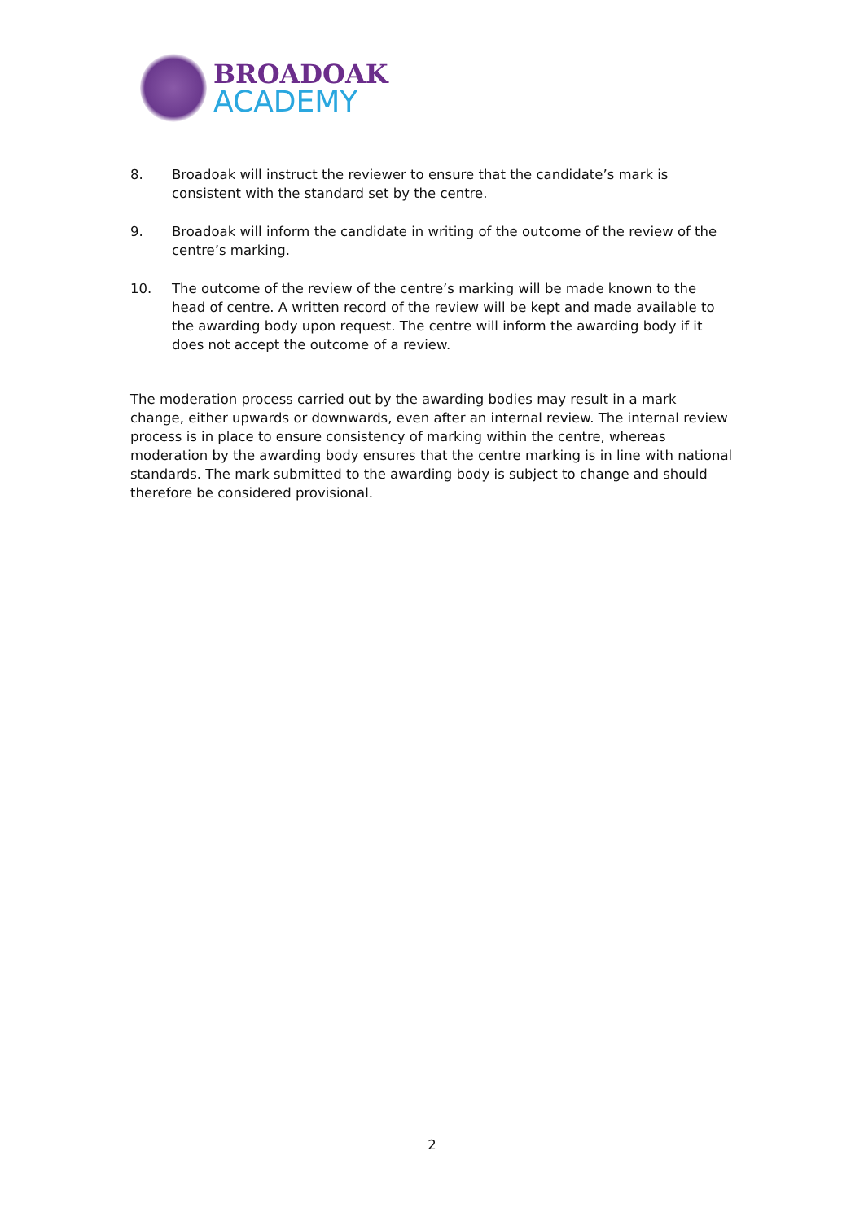BROADOAK
ACADEMY
8. Broadoak will instruct the reviewer to ensure that the candidate’s mark is consistent with the standard set by the centre.
9. Broadoak will inform the candidate in writing of the outcome of the review of the centre’s marking.
10. The outcome of the review of the centre’s marking will be made known to the head of centre. A written record of the review will be kept and made available to the awarding body upon request. The centre will inform the awarding body if it does not accept the outcome of a review.
The moderation process carried out by the awarding bodies may result in a mark change, either upwards or downwards, even after an internal review. The internal review process is in place to ensure consistency of marking within the centre, whereas moderation by the awarding body ensures that the centre marking is in line with national standards. The mark submitted to the awarding body is subject to change and should therefore be considered provisional.
2